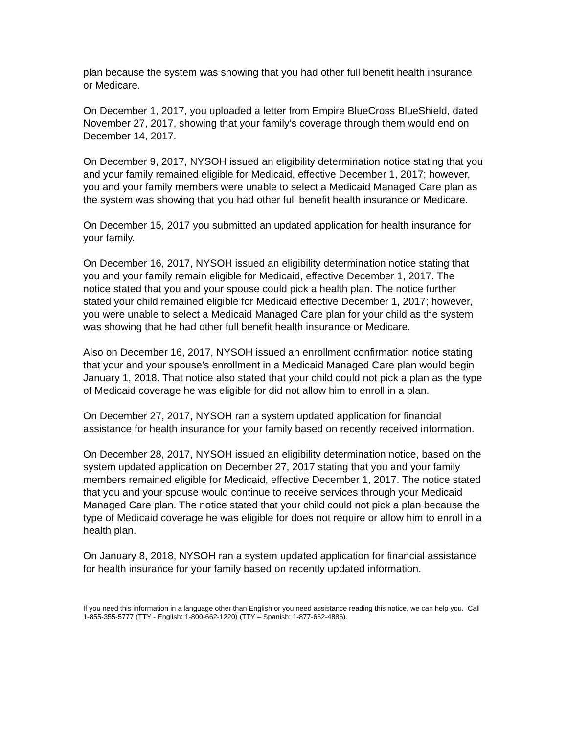plan because the system was showing that you had other full benefit health insurance or Medicare.
On December 1, 2017, you uploaded a letter from Empire BlueCross BlueShield, dated November 27, 2017, showing that your family’s coverage through them would end on December 14, 2017.
On December 9, 2017, NYSOH issued an eligibility determination notice stating that you and your family remained eligible for Medicaid, effective December 1, 2017; however, you and your family members were unable to select a Medicaid Managed Care plan as the system was showing that you had other full benefit health insurance or Medicare.
On December 15, 2017 you submitted an updated application for health insurance for your family.
On December 16, 2017, NYSOH issued an eligibility determination notice stating that you and your family remain eligible for Medicaid, effective December 1, 2017. The notice stated that you and your spouse could pick a health plan. The notice further stated your child remained eligible for Medicaid effective December 1, 2017; however, you were unable to select a Medicaid Managed Care plan for your child as the system was showing that he had other full benefit health insurance or Medicare.
Also on December 16, 2017, NYSOH issued an enrollment confirmation notice stating that your and your spouse’s enrollment in a Medicaid Managed Care plan would begin January 1, 2018. That notice also stated that your child could not pick a plan as the type of Medicaid coverage he was eligible for did not allow him to enroll in a plan.
On December 27, 2017, NYSOH ran a system updated application for financial assistance for health insurance for your family based on recently received information.
On December 28, 2017, NYSOH issued an eligibility determination notice, based on the system updated application on December 27, 2017 stating that you and your family members remained eligible for Medicaid, effective December 1, 2017. The notice stated that you and your spouse would continue to receive services through your Medicaid Managed Care plan. The notice stated that your child could not pick a plan because the type of Medicaid coverage he was eligible for does not require or allow him to enroll in a health plan.
On January 8, 2018, NYSOH ran a system updated application for financial assistance for health insurance for your family based on recently updated information.
If you need this information in a language other than English or you need assistance reading this notice, we can help you. Call 1-855-355-5777 (TTY - English: 1-800-662-1220) (TTY – Spanish: 1-877-662-4886).